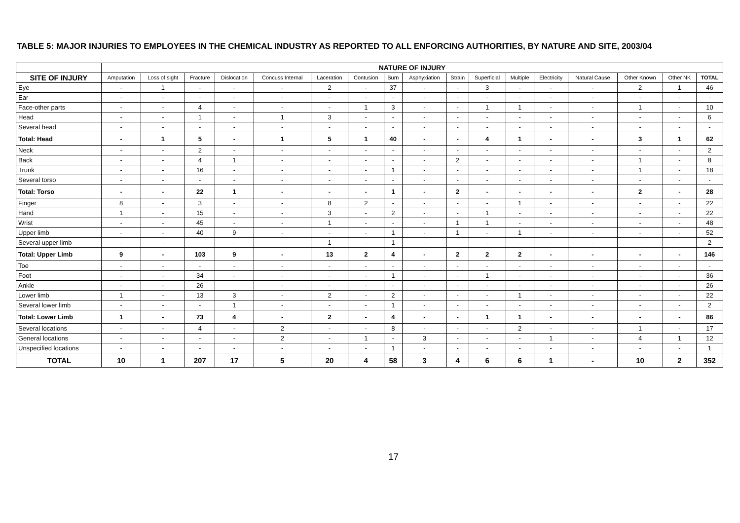TABLE 5: MAJOR INJURIES TO EMPLOYEES IN THE CHEMICAL INDUSTRY AS REPORTED TO ALL ENFORCING AUTHORITIES, BY NATURE AND SITE, 2003/04
| | NATURE OF INJURY | | | | | | | | | | | | | | | | |
| SITE OF INJURY | Amputation | Loss of sight | Fracture | Dislocation | Concuss Internal | Laceration | Contusion | Burn | Asphyxiation | Strain | Superficial | Multiple | Electricity | Natural Cause | Other Known | Other NK | TOTAL |
| Eye | - | 1 | - | - | - | 2 | - | 37 | - | - | 3 | - | - | - | 2 | 1 | 46 |
| Ear | - | - | - | - | - | - | - | - | - | - | - | - | - | - | - | - | - |
| Face-other parts | - | - | 4 | - | - | - | 1 | 3 | - | - | 1 | 1 | - | - | 1 | - | 10 |
| Head | - | - | 1 | - | 1 | 3 | - | - | - | - | - | - | - | - | - | - | 6 |
| Several head | - | - | - | - | - | - | - | - | - | - | - | - | - | - | - | - | - |
| Total: Head | - | 1 | 5 | - | 1 | 5 | 1 | 40 | - | - | 4 | 1 | - | - | 3 | 1 | 62 |
| Neck | - | - | 2 | - | - | - | - | - | - | - | - | - | - | - | - | - | 2 |
| Back | - | - | 4 | 1 | - | - | - | - | - | 2 | - | - | - | - | 1 | - | 8 |
| Trunk | - | - | 16 | - | - | - | - | 1 | - | - | - | - | - | - | 1 | - | 18 |
| Several torso | - | - | - | - | - | - | - | - | - | - | - | - | - | - | - | - | - |
| Total: Torso | - | - | 22 | 1 | - | - | - | 1 | - | 2 | - | - | - | - | 2 | - | 28 |
| Finger | 8 | - | 3 | - | - | 8 | 2 | - | - | - | - | 1 | - | - | - | - | 22 |
| Hand | 1 | - | 15 | - | - | 3 | - | 2 | - | - | 1 | - | - | - | - | - | 22 |
| Wrist | - | - | 45 | - | - | 1 | - | - | - | 1 | 1 | - | - | - | - | - | 48 |
| Upper limb | - | - | 40 | 9 | - | - | - | 1 | - | 1 | - | 1 | - | - | - | - | 52 |
| Several upper limb | - | - | - | - | - | 1 | - | 1 | - | - | - | - | - | - | - | - | 2 |
| Total: Upper Limb | 9 | - | 103 | 9 | - | 13 | 2 | 4 | - | 2 | 2 | 2 | - | - | - | - | 146 |
| Toe | - | - | - | - | - | - | - | - | - | - | - | - | - | - | - | - | - |
| Foot | - | - | 34 | - | - | - | - | 1 | - | - | 1 | - | - | - | - | - | 36 |
| Ankle | - | - | 26 | | - | - | - | - | - | - | - | - | - | - | - | - | 26 |
| Lower limb | 1 | - | 13 | 3 | - | 2 | - | 2 | - | - | - | 1 | - | - | - | - | 22 |
| Several lower limb | - | - | - | 1 | - | - | - | 1 | - | - | - | - | - | - | - | - | 2 |
| Total: Lower Limb | 1 | - | 73 | 4 | - | 2 | - | 4 | - | - | 1 | 1 | - | - | - | - | 86 |
| Several locations | - | - | 4 | - | 2 | - | - | 8 | - | - | - | 2 | - | - | 1 | - | 17 |
| General locations | - | - | - | - | 2 | - | 1 | - | 3 | - | - | - | 1 | - | 4 | 1 | 12 |
| Unspecified locations | - | - | - | - | - | - | - | 1 | - | - | - | - | - | - | - | - | 1 |
| TOTAL | 10 | 1 | 207 | 17 | 5 | 20 | 4 | 58 | 3 | 4 | 6 | 6 | 1 | - | 10 | 2 | 352 |
17